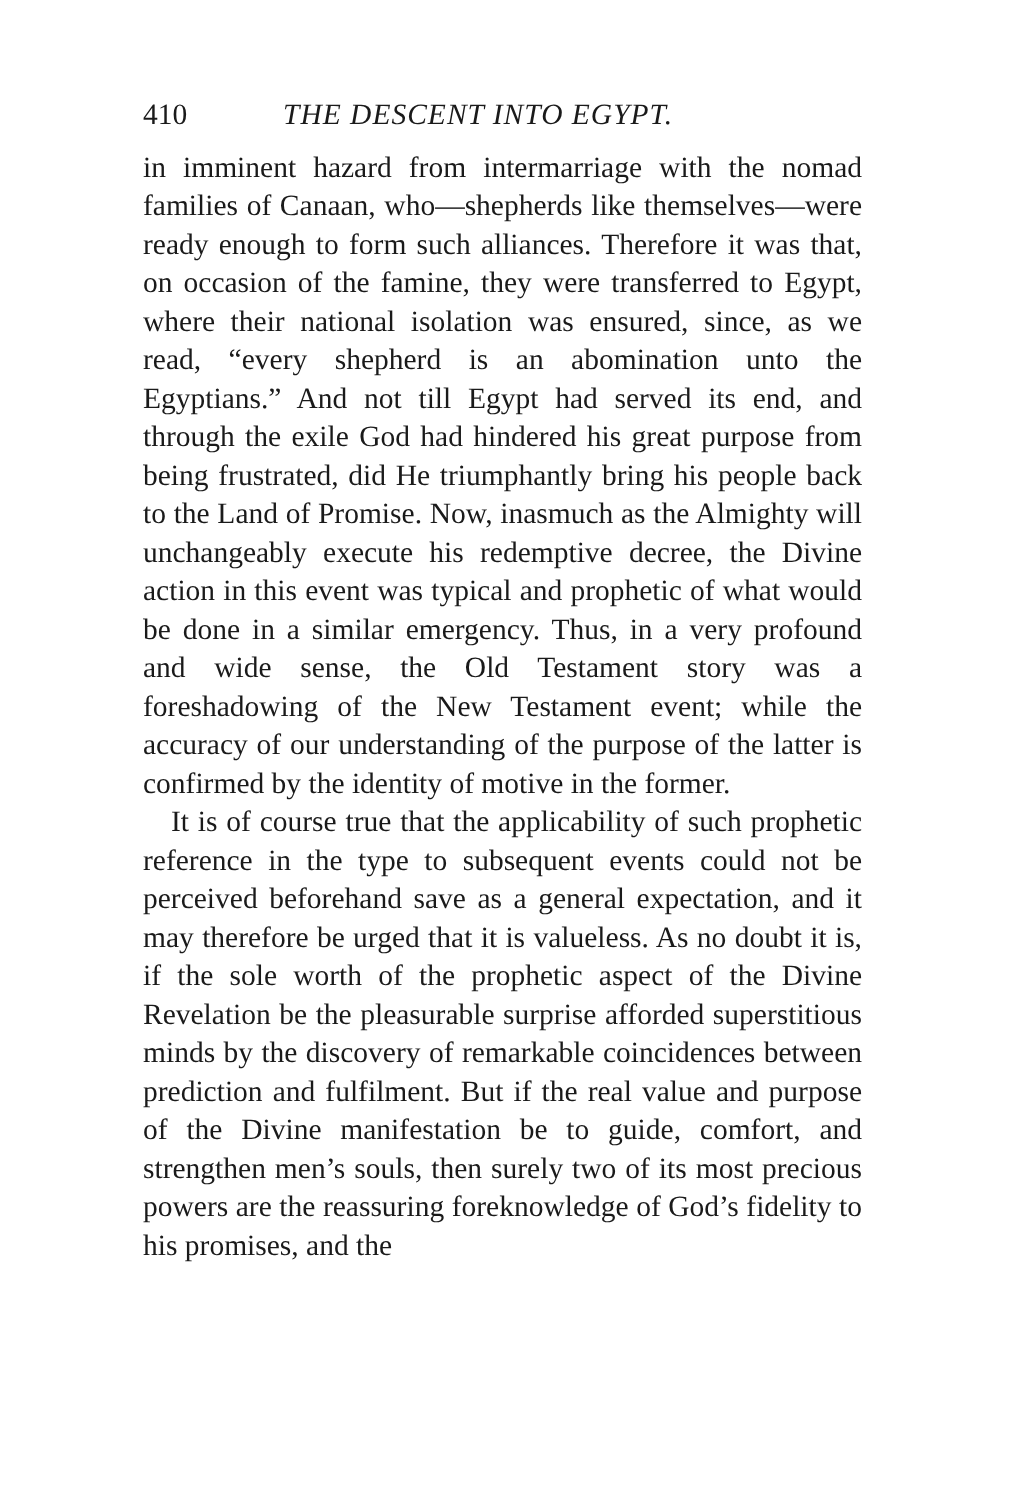410 THE DESCENT INTO EGYPT.
in imminent hazard from intermarriage with the nomad families of Canaan, who—shepherds like themselves—were ready enough to form such alliances. Therefore it was that, on occasion of the famine, they were transferred to Egypt, where their national isolation was ensured, since, as we read, “every shepherd is an abomination unto the Egyptians.” And not till Egypt had served its end, and through the exile God had hindered his great purpose from being frustrated, did He triumphantly bring his people back to the Land of Promise. Now, inasmuch as the Almighty will unchangeably execute his redemptive decree, the Divine action in this event was typical and prophetic of what would be done in a similar emergency. Thus, in a very profound and wide sense, the Old Testament story was a foreshadowing of the New Testament event; while the accuracy of our understanding of the purpose of the latter is confirmed by the identity of motive in the former.
It is of course true that the applicability of such prophetic reference in the type to subsequent events could not be perceived beforehand save as a general expectation, and it may therefore be urged that it is valueless. As no doubt it is, if the sole worth of the prophetic aspect of the Divine Revelation be the pleasurable surprise afforded superstitious minds by the discovery of remarkable coincidences between prediction and fulfilment. But if the real value and purpose of the Divine manifestation be to guide, comfort, and strengthen men’s souls, then surely two of its most precious powers are the reassuring foreknowledge of God’s fidelity to his promises, and the